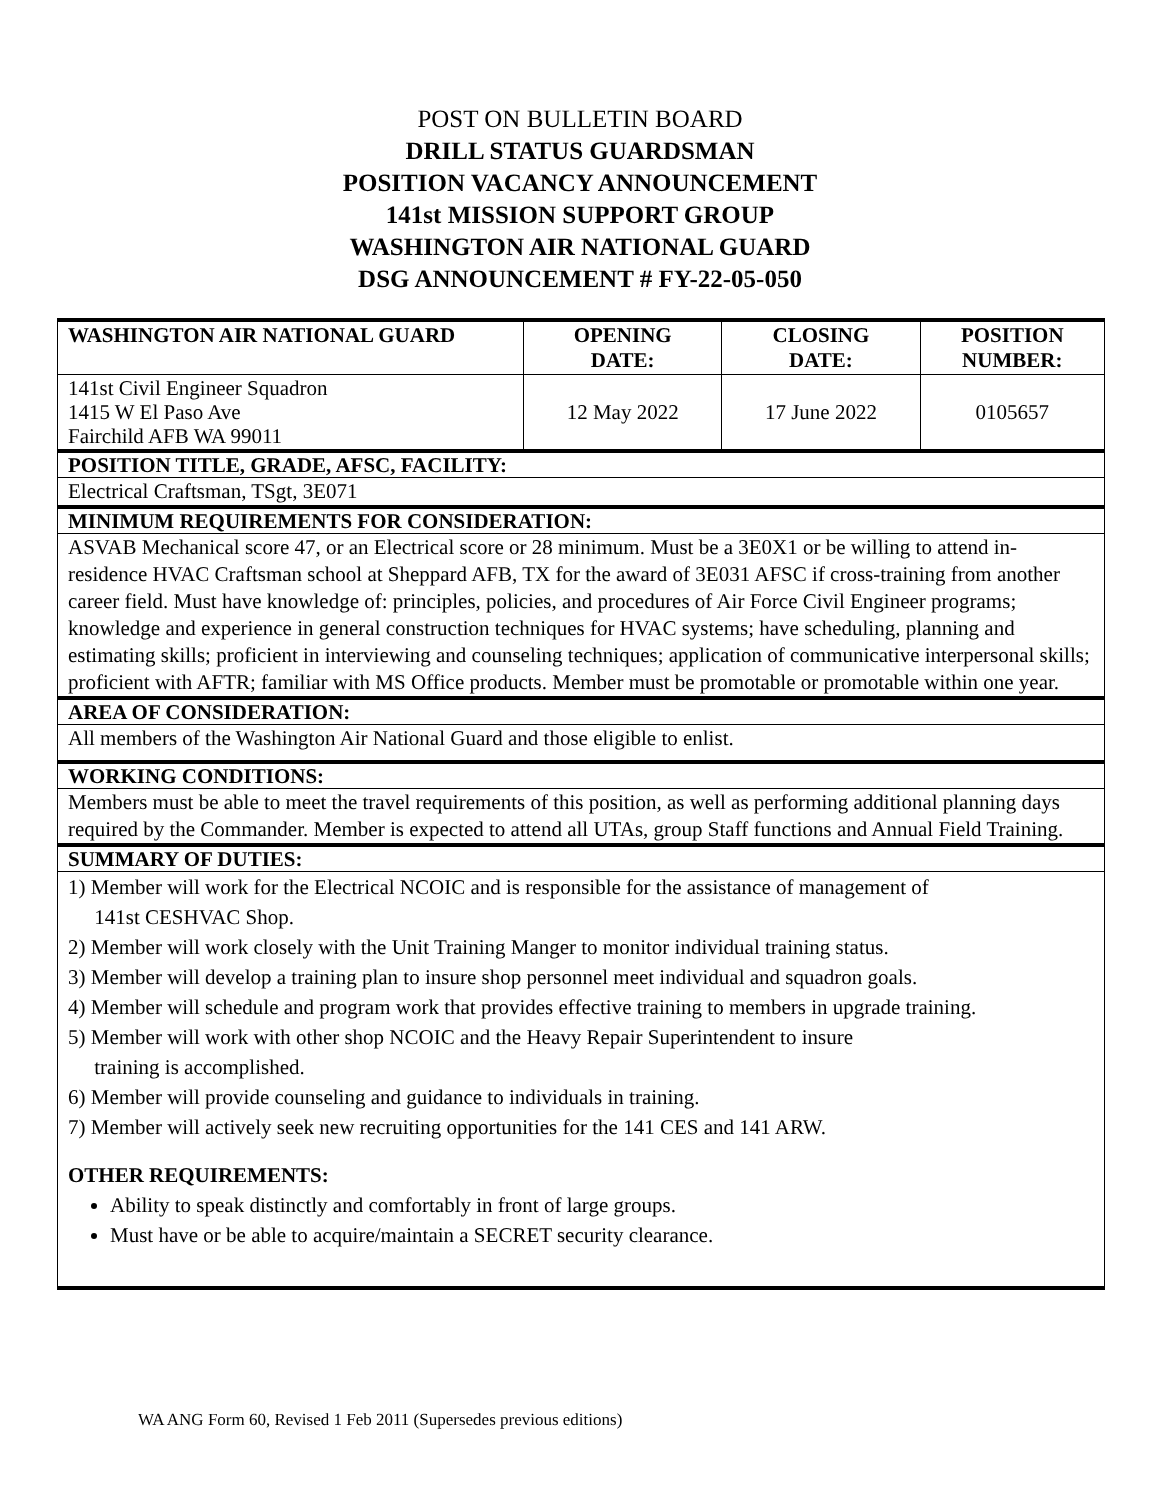POST ON BULLETIN BOARD
DRILL STATUS GUARDSMAN
POSITION VACANCY ANNOUNCEMENT
141st MISSION SUPPORT GROUP
WASHINGTON AIR NATIONAL GUARD
DSG ANNOUNCEMENT # FY-22-05-050
| WASHINGTON AIR NATIONAL GUARD | OPENING DATE: | CLOSING DATE: | POSITION NUMBER: |
| --- | --- | --- | --- |
| 141st Civil Engineer Squadron 1415 W El Paso Ave Fairchild AFB WA 99011 | 12 May 2022 | 17 June 2022 | 0105657 |
POSITION TITLE, GRADE, AFSC, FACILITY:
Electrical Craftsman, TSgt, 3E071
MINIMUM REQUIREMENTS FOR CONSIDERATION:
ASVAB Mechanical score 47, or an Electrical score or 28 minimum. Must be a 3E0X1 or be willing to attend in- residence HVAC Craftsman school at Sheppard AFB, TX for the award of 3E031 AFSC if cross-training from another career field. Must have knowledge of: principles, policies, and procedures of Air Force Civil Engineer programs; knowledge and experience in general construction techniques for HVAC systems; have scheduling, planning and estimating skills; proficient in interviewing and counseling techniques; application of communicative interpersonal skills; proficient with AFTR; familiar with MS Office products. Member must be promotable or promotable within one year.
AREA OF CONSIDERATION:
All members of the Washington Air National Guard and those eligible to enlist.
WORKING CONDITIONS:
Members must be able to meet the travel requirements of this position, as well as performing additional planning days required by the Commander. Member is expected to attend all UTAs, group Staff functions and Annual Field Training.
SUMMARY OF DUTIES:
1) Member will work for the Electrical NCOIC and is responsible for the assistance of management of
141st CESHVAC Shop.
2) Member will work closely with the Unit Training Manger to monitor individual training status.
3) Member will develop a training plan to insure shop personnel meet individual and squadron goals.
4) Member will schedule and program work that provides effective training to members in upgrade training.
5) Member will work with other shop NCOIC and the Heavy Repair Superintendent to insure
training is accomplished.
6) Member will provide counseling and guidance to individuals in training.
7) Member will actively seek new recruiting opportunities for the 141 CES and 141 ARW.
OTHER REQUIREMENTS:
Ability to speak distinctly and comfortably in front of large groups.
Must have or be able to acquire/maintain a SECRET security clearance.
WA ANG Form 60, Revised 1 Feb 2011 (Supersedes previous editions)